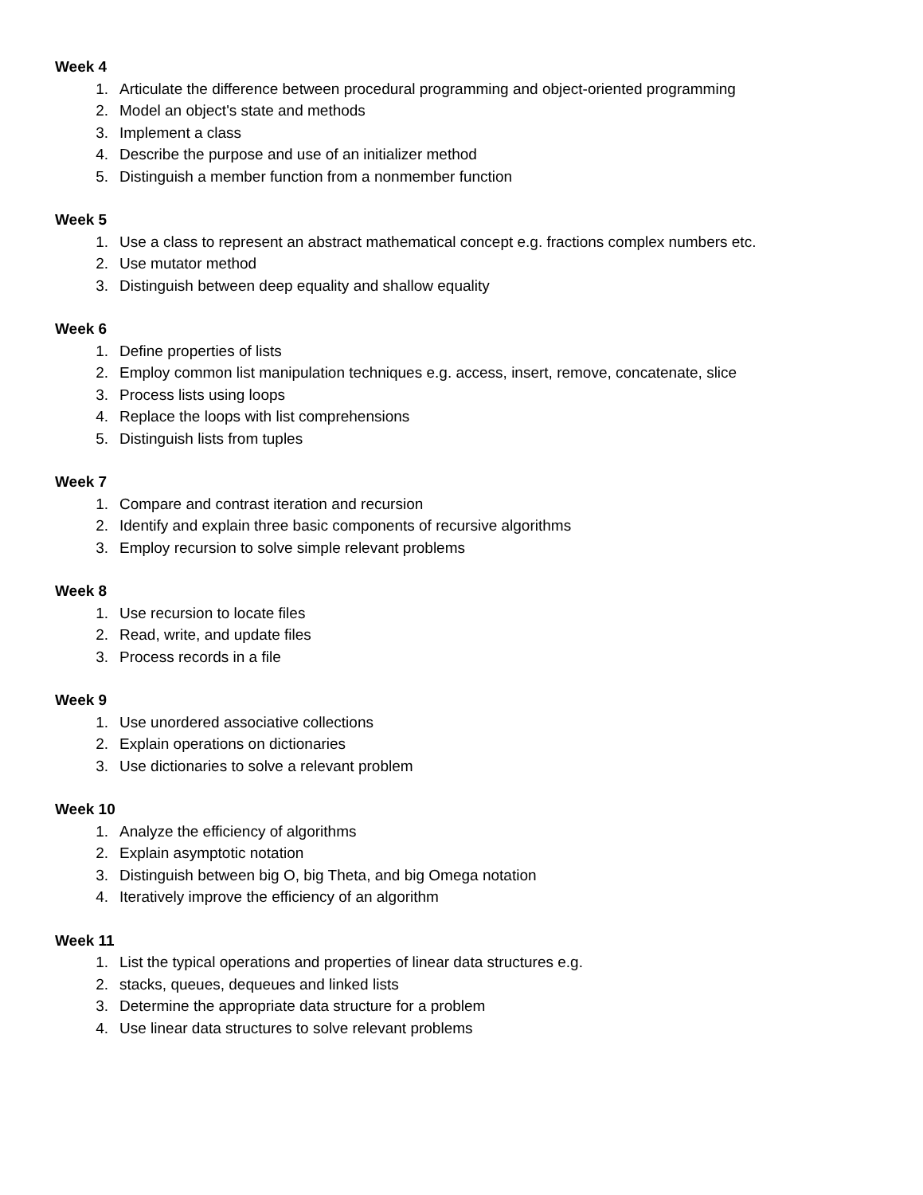Week 4
1. Articulate the difference between procedural programming and object-oriented programming
2. Model an object's state and methods
3. Implement a class
4. Describe the purpose and use of an initializer method
5. Distinguish a member function from a nonmember function
Week 5
1. Use a class to represent an abstract mathematical concept e.g. fractions complex numbers etc.
2. Use mutator method
3. Distinguish between deep equality and shallow equality
Week 6
1. Define properties of lists
2. Employ common list manipulation techniques e.g. access, insert, remove, concatenate, slice
3. Process lists using loops
4. Replace the loops with list comprehensions
5. Distinguish lists from tuples
Week 7
1. Compare and contrast iteration and recursion
2. Identify and explain three basic components of recursive algorithms
3. Employ recursion to solve simple relevant problems
Week 8
1. Use recursion to locate files
2. Read, write, and update files
3. Process records in a file
Week 9
1. Use unordered associative collections
2. Explain operations on dictionaries
3. Use dictionaries to solve a relevant problem
Week 10
1. Analyze the efficiency of algorithms
2. Explain asymptotic notation
3. Distinguish between big O, big Theta, and big Omega notation
4. Iteratively improve the efficiency of an algorithm
Week 11
1. List the typical operations and properties of linear data structures e.g.
2. stacks, queues, dequeues and linked lists
3. Determine the appropriate data structure for a problem
4. Use linear data structures to solve relevant problems